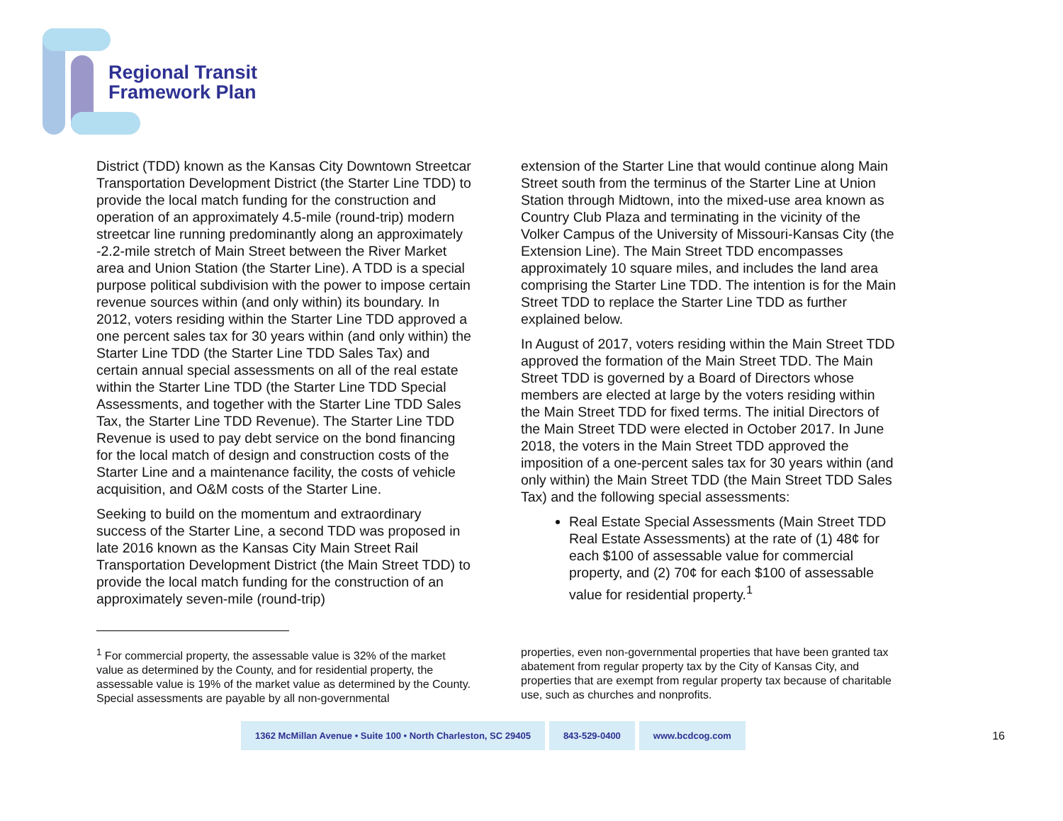Regional Transit
Framework Plan
District (TDD) known as the Kansas City Downtown Streetcar Transportation Development District (the Starter Line TDD) to provide the local match funding for the construction and operation of an approximately 4.5-mile (round-trip) modern streetcar line running predominantly along an approximately -2.2-mile stretch of Main Street between the River Market area and Union Station (the Starter Line). A TDD is a special purpose political subdivision with the power to impose certain revenue sources within (and only within) its boundary. In 2012, voters residing within the Starter Line TDD approved a one percent sales tax for 30 years within (and only within) the Starter Line TDD (the Starter Line TDD Sales Tax) and certain annual special assessments on all of the real estate within the Starter Line TDD (the Starter Line TDD Special Assessments, and together with the Starter Line TDD Sales Tax, the Starter Line TDD Revenue). The Starter Line TDD Revenue is used to pay debt service on the bond financing for the local match of design and construction costs of the Starter Line and a maintenance facility, the costs of vehicle acquisition, and O&M costs of the Starter Line.
Seeking to build on the momentum and extraordinary success of the Starter Line, a second TDD was proposed in late 2016 known as the Kansas City Main Street Rail Transportation Development District (the Main Street TDD) to provide the local match funding for the construction of an approximately seven-mile (round-trip)
extension of the Starter Line that would continue along Main Street south from the terminus of the Starter Line at Union Station through Midtown, into the mixed-use area known as Country Club Plaza and terminating in the vicinity of the Volker Campus of the University of Missouri-Kansas City (the Extension Line). The Main Street TDD encompasses approximately 10 square miles, and includes the land area comprising the Starter Line TDD. The intention is for the Main Street TDD to replace the Starter Line TDD as further explained below.
In August of 2017, voters residing within the Main Street TDD approved the formation of the Main Street TDD. The Main Street TDD is governed by a Board of Directors whose members are elected at large by the voters residing within the Main Street TDD for fixed terms. The initial Directors of the Main Street TDD were elected in October 2017. In June 2018, the voters in the Main Street TDD approved the imposition of a one-percent sales tax for 30 years within (and only within) the Main Street TDD (the Main Street TDD Sales Tax) and the following special assessments:
Real Estate Special Assessments (Main Street TDD Real Estate Assessments) at the rate of (1) 48¢ for each $100 of assessable value for commercial property, and (2) 70¢ for each $100 of assessable value for residential property.<sup>1</sup>
<sup>1</sup> For commercial property, the assessable value is 32% of the market value as determined by the County, and for residential property, the assessable value is 19% of the market value as determined by the County. Special assessments are payable by all non-governmental
properties, even non-governmental properties that have been granted tax abatement from regular property tax by the City of Kansas City, and properties that are exempt from regular property tax because of charitable use, such as churches and nonprofits.
1362 McMillan Avenue • Suite 100 • North Charleston, SC 29405 843-529-0400 www.bcdcog.com
16